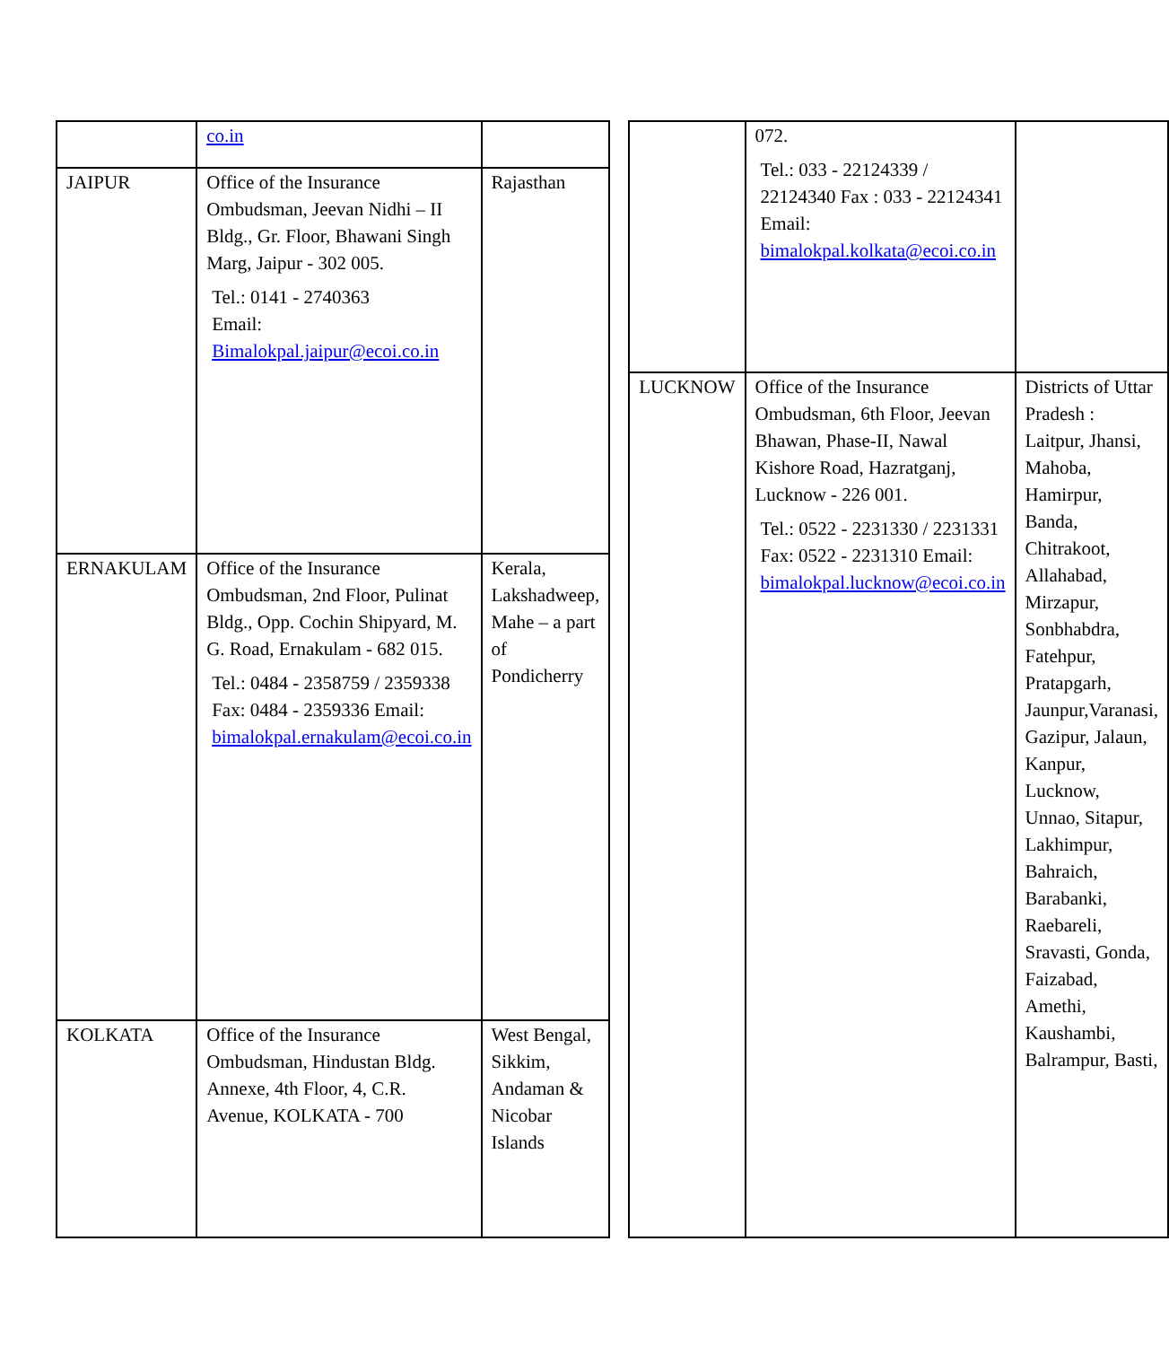| | co.in | |
| JAIPUR | Office of the Insurance Ombudsman, Jeevan Nidhi – II Bldg., Gr. Floor, Bhawani Singh Marg, Jaipur - 302 005. Tel.: 0141 - 2740363 Email: Bimalokpal.jaipur@ecoi.co.in | Rajasthan |
| ERNAKULAM | Office of the Insurance Ombudsman, 2nd Floor, Pulinat Bldg., Opp. Cochin Shipyard, M. G. Road, Ernakulam - 682 015. Tel.: 0484 - 2358759 / 2359338 Fax: 0484 - 2359336 Email: bimalokpal.ernakulam@ecoi.co.in | Kerala, Lakshadweep, Mahe – a part of Pondicherry |
| KOLKATA | Office of the Insurance Ombudsman, Hindustan Bldg. Annexe, 4th Floor, 4, C.R. Avenue, KOLKATA - 700 | West Bengal, Sikkim, Andaman & Nicobar Islands |
| | 072. Tel.: 033 - 22124339 / 22124340 Fax : 033 - 22124341 Email: bimalokpal.kolkata@ecoi.co.in | |
| LUCKNOW | Office of the Insurance Ombudsman, 6th Floor, Jeevan Bhawan, Phase-II, Nawal Kishore Road, Hazratganj, Lucknow - 226 001. Tel.: 0522 - 2231330 / 2231331 Fax: 0522 - 2231310 Email: bimalokpal.lucknow@ecoi.co.in | Districts of Uttar Pradesh : Laitpur, Jhansi, Mahoba, Hamirpur, Banda, Chitrakoot, Allahabad, Mirzapur, Sonbhabdra, Fatehpur, Pratapgarh, Jaunpur,Varanasi, Gazipur, Jalaun, Kanpur, Lucknow, Unnao, Sitapur, Lakhimpur, Bahraich, Barabanki, Raebareli, Sravasti, Gonda, Faizabad, Amethi, Kaushambi, Balrampur, Basti, |